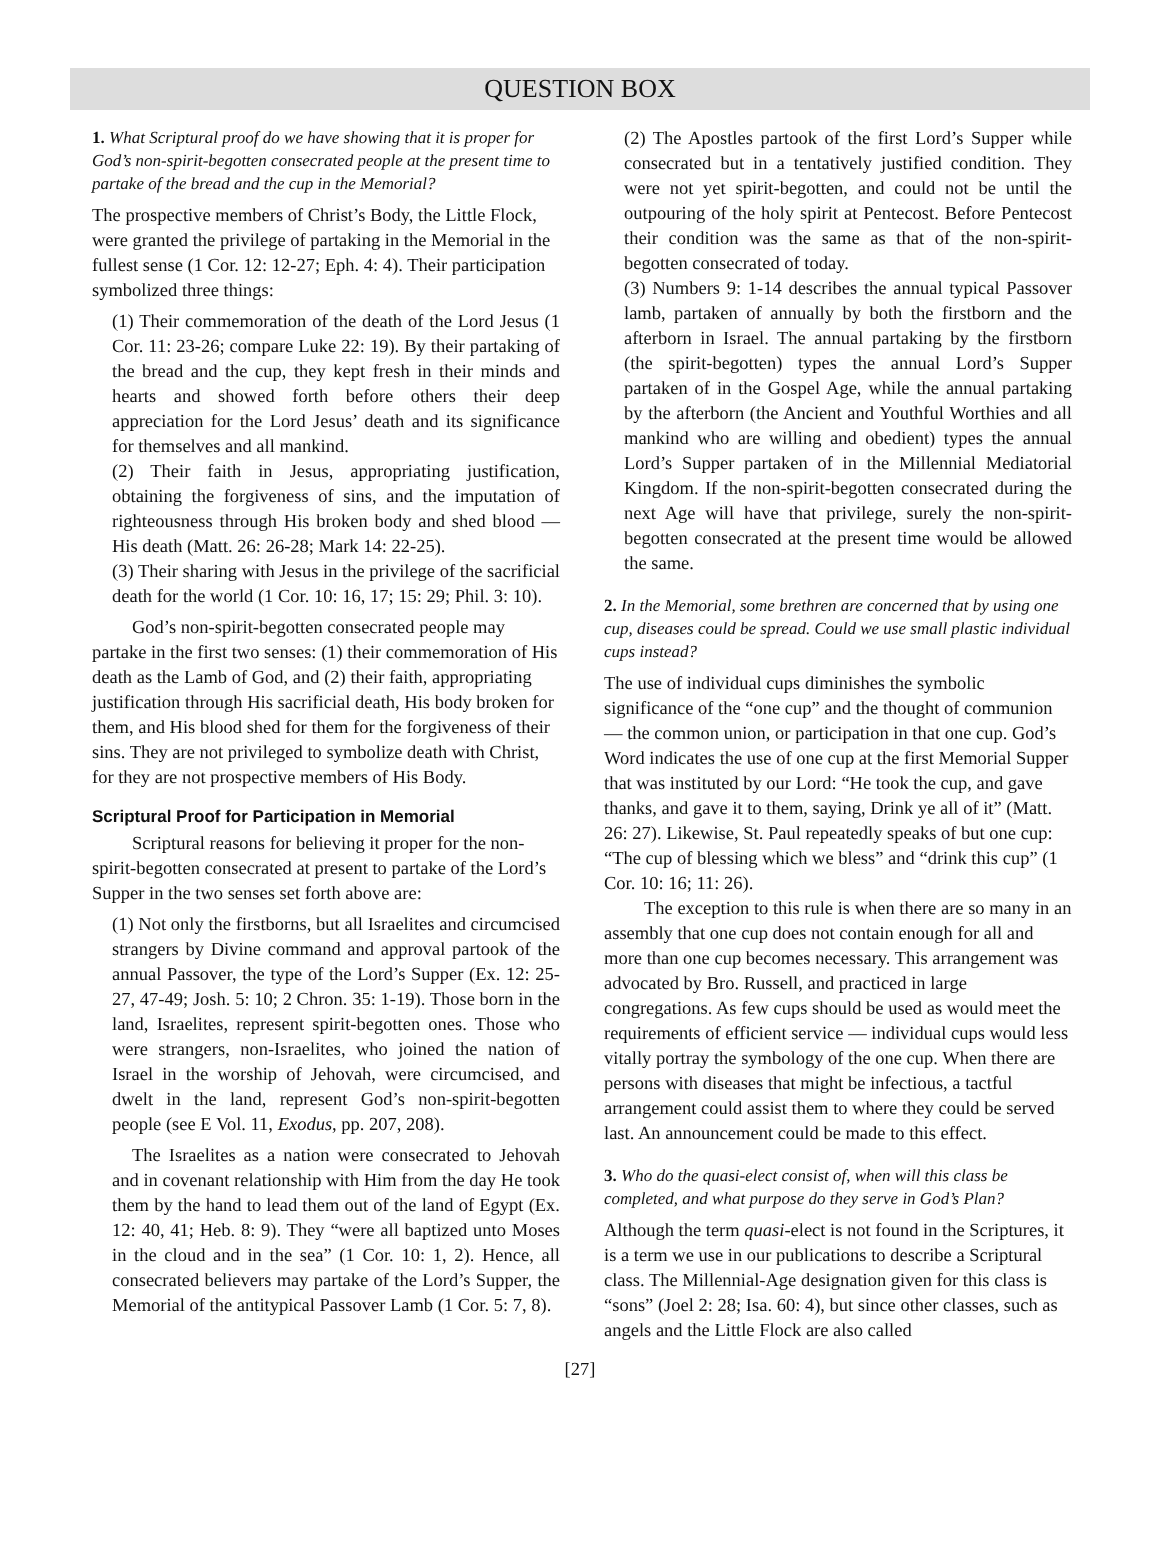QUESTION BOX
1. What Scriptural proof do we have showing that it is proper for God’s non-spirit-begotten consecrated people at the present time to partake of the bread and the cup in the Memorial?
The prospective members of Christ’s Body, the Little Flock, were granted the privilege of partaking in the Memorial in the fullest sense (1 Cor. 12: 12-27; Eph. 4: 4). Their participation symbolized three things:
(1) Their commemoration of the death of the Lord Jesus (1 Cor. 11: 23-26; compare Luke 22: 19). By their partaking of the bread and the cup, they kept fresh in their minds and hearts and showed forth before others their deep appreciation for the Lord Jesus’ death and its significance for themselves and all mankind.
(2) Their faith in Jesus, appropriating justification, obtaining the forgiveness of sins, and the imputation of righteousness through His broken body and shed blood — His death (Matt. 26: 26-28; Mark 14: 22-25).
(3) Their sharing with Jesus in the privilege of the sacrificial death for the world (1 Cor. 10: 16, 17; 15: 29; Phil. 3: 10).
God’s non-spirit-begotten consecrated people may partake in the first two senses: (1) their commemoration of His death as the Lamb of God, and (2) their faith, appropriating justification through His sacrificial death, His body broken for them, and His blood shed for them for the forgiveness of their sins. They are not privileged to symbolize death with Christ, for they are not prospective members of His Body.
Scriptural Proof for Participation in Memorial
Scriptural reasons for believing it proper for the non-spirit-begotten consecrated at present to partake of the Lord’s Supper in the two senses set forth above are:
(1) Not only the firstborns, but all Israelites and circumcised strangers by Divine command and approval partook of the annual Passover, the type of the Lord’s Supper (Ex. 12: 25-27, 47-49; Josh. 5: 10; 2 Chron. 35: 1-19). Those born in the land, Israelites, represent spirit-begotten ones. Those who were strangers, non-Israelites, who joined the nation of Israel in the worship of Jehovah, were circumcised, and dwelt in the land, represent God’s non-spirit-begotten people (see E Vol. 11, Exodus, pp. 207, 208).
The Israelites as a nation were consecrated to Jehovah and in covenant relationship with Him from the day He took them by the hand to lead them out of the land of Egypt (Ex. 12: 40, 41; Heb. 8: 9). They “were all baptized unto Moses in the cloud and in the sea” (1 Cor. 10: 1, 2). Hence, all consecrated believers may partake of the Lord’s Supper, the Memorial of the antitypical Passover Lamb (1 Cor. 5: 7, 8).
(2) The Apostles partook of the first Lord’s Supper while consecrated but in a tentatively justified condition. They were not yet spirit-begotten, and could not be until the outpouring of the holy spirit at Pentecost. Before Pentecost their condition was the same as that of the non-spirit-begotten consecrated of today.
(3) Numbers 9: 1-14 describes the annual typical Passover lamb, partaken of annually by both the firstborn and the afterborn in Israel. The annual partaking by the firstborn (the spirit-begotten) types the annual Lord’s Supper partaken of in the Gospel Age, while the annual partaking by the afterborn (the Ancient and Youthful Worthies and all mankind who are willing and obedient) types the annual Lord’s Supper partaken of in the Millennial Mediatorial Kingdom. If the non-spirit-begotten consecrated during the next Age will have that privilege, surely the non-spirit-begotten consecrated at the present time would be allowed the same.
2. In the Memorial, some brethren are concerned that by using one cup, diseases could be spread. Could we use small plastic individual cups instead?
The use of individual cups diminishes the symbolic significance of the “one cup” and the thought of communion — the common union, or participation in that one cup. God’s Word indicates the use of one cup at the first Memorial Supper that was instituted by our Lord: “He took the cup, and gave thanks, and gave it to them, saying, Drink ye all of it” (Matt. 26: 27). Likewise, St. Paul repeatedly speaks of but one cup: “The cup of blessing which we bless” and “drink this cup” (1 Cor. 10: 16; 11: 26).
The exception to this rule is when there are so many in an assembly that one cup does not contain enough for all and more than one cup becomes necessary. This arrangement was advocated by Bro. Russell, and practiced in large congregations. As few cups should be used as would meet the requirements of efficient service — individual cups would less vitally portray the symbology of the one cup. When there are persons with diseases that might be infectious, a tactful arrangement could assist them to where they could be served last. An announcement could be made to this effect.
3. Who do the quasi-elect consist of, when will this class be completed, and what purpose do they serve in God’s Plan?
Although the term quasi-elect is not found in the Scriptures, it is a term we use in our publications to describe a Scriptural class. The Millennial-Age designation given for this class is “sons” (Joel 2: 28; Isa. 60: 4), but since other classes, such as angels and the Little Flock are also called
[27]